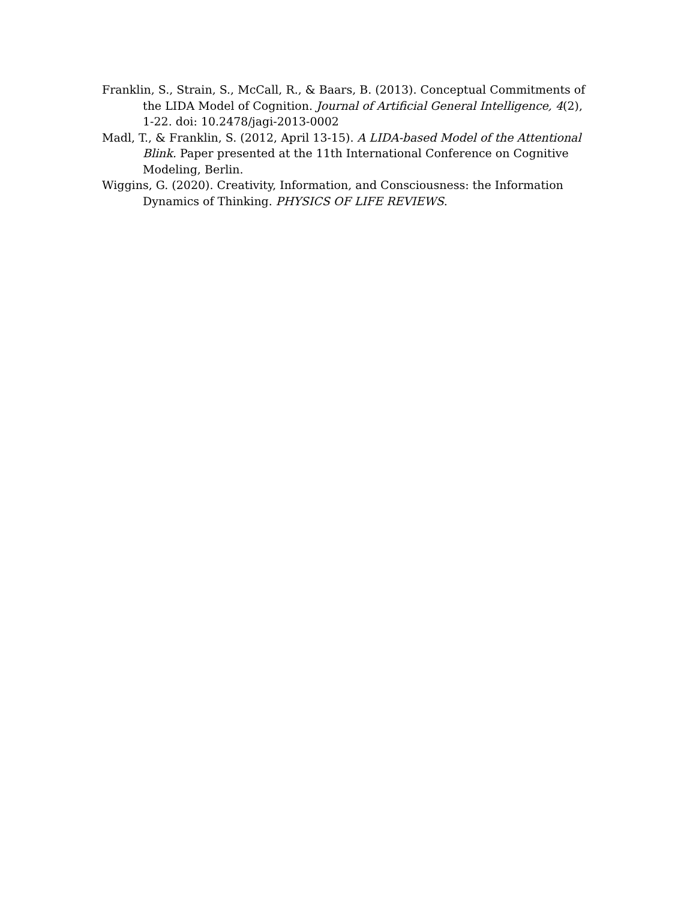Franklin, S., Strain, S., McCall, R., & Baars, B. (2013). Conceptual Commitments of the LIDA Model of Cognition. Journal of Artificial General Intelligence, 4(2), 1-22. doi: 10.2478/jagi-2013-0002
Madl, T., & Franklin, S. (2012, April 13-15). A LIDA-based Model of the Attentional Blink. Paper presented at the 11th International Conference on Cognitive Modeling, Berlin.
Wiggins, G. (2020). Creativity, Information, and Consciousness: the Information Dynamics of Thinking. PHYSICS OF LIFE REVIEWS.